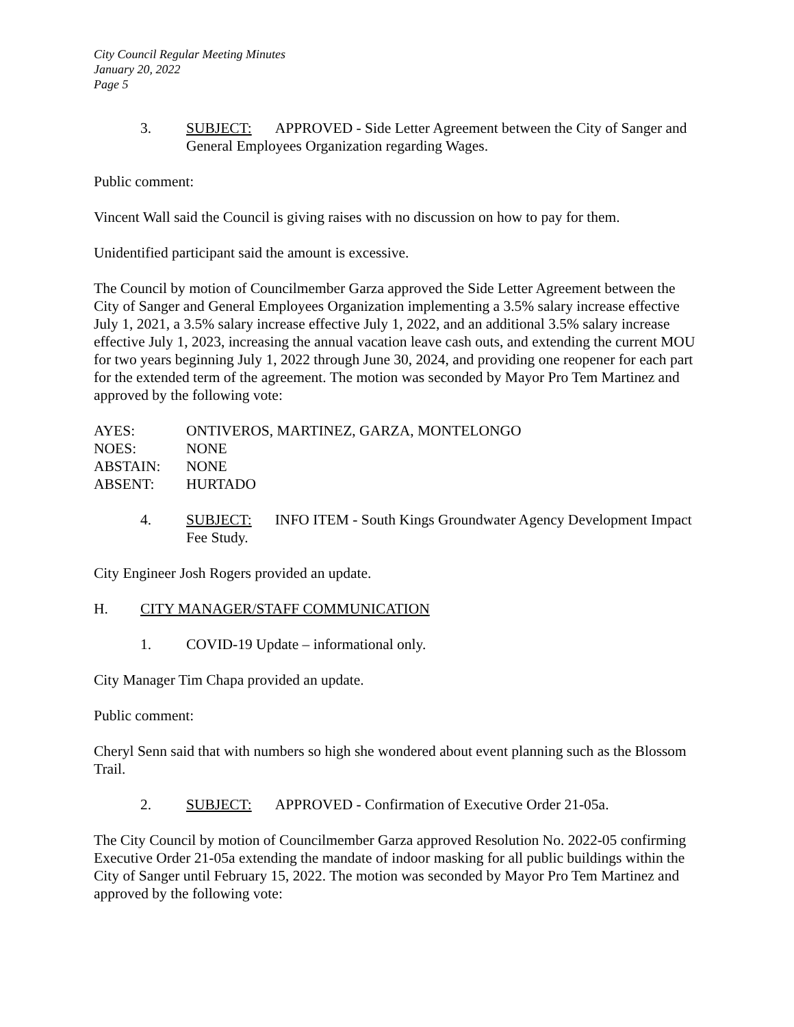City Council Regular Meeting Minutes
January 20, 2022
Page 5
3. SUBJECT: APPROVED - Side Letter Agreement between the City of Sanger and General Employees Organization regarding Wages.
Public comment:
Vincent Wall said the Council is giving raises with no discussion on how to pay for them.
Unidentified participant said the amount is excessive.
The Council by motion of Councilmember Garza approved the Side Letter Agreement between the City of Sanger and General Employees Organization implementing a 3.5% salary increase effective July 1, 2021, a 3.5% salary increase effective July 1, 2022, and an additional 3.5% salary increase effective July 1, 2023, increasing the annual vacation leave cash outs, and extending the current MOU for two years beginning July 1, 2022 through June 30, 2024, and providing one reopener for each part for the extended term of the agreement. The motion was seconded by Mayor Pro Tem Martinez and approved by the following vote:
AYES: ONTIVEROS, MARTINEZ, GARZA, MONTELONGO NOES: NONE ABSTAIN: NONE ABSENT: HURTADO
4. SUBJECT: INFO ITEM - South Kings Groundwater Agency Development Impact Fee Study.
City Engineer Josh Rogers provided an update.
H. CITY MANAGER/STAFF COMMUNICATION
1. COVID-19 Update – informational only.
City Manager Tim Chapa provided an update.
Public comment:
Cheryl Senn said that with numbers so high she wondered about event planning such as the Blossom Trail.
2. SUBJECT: APPROVED - Confirmation of Executive Order 21-05a.
The City Council by motion of Councilmember Garza approved Resolution No. 2022-05 confirming Executive Order 21-05a extending the mandate of indoor masking for all public buildings within the City of Sanger until February 15, 2022. The motion was seconded by Mayor Pro Tem Martinez and approved by the following vote: